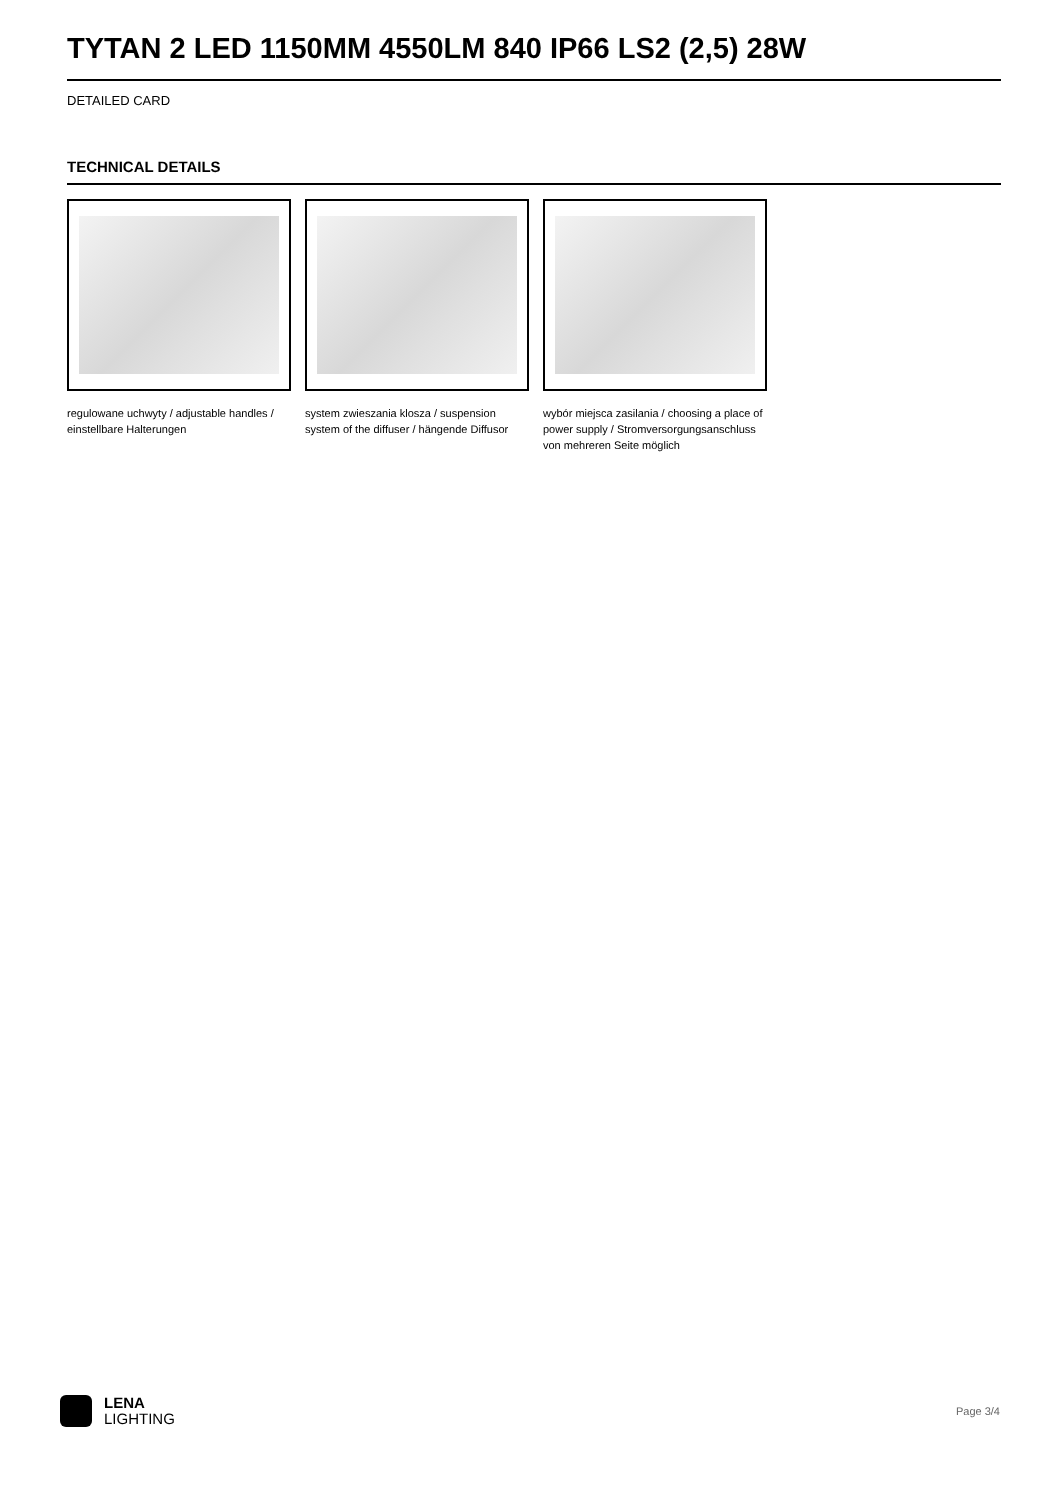TYTAN 2 LED 1150MM 4550LM 840 IP66 LS2 (2,5) 28W
DETAILED CARD
TECHNICAL DETAILS
regulowane uchwyty / adjustable handles / einstellbare Halterungen
system zwieszania klosza / suspension system of the diffuser / hängende Diffusor
wybór miejsca zasilania / choosing a place of power supply / Stromversorgungsanschluss von mehreren Seite möglich
LENA
LIGHTING
Page 3/4